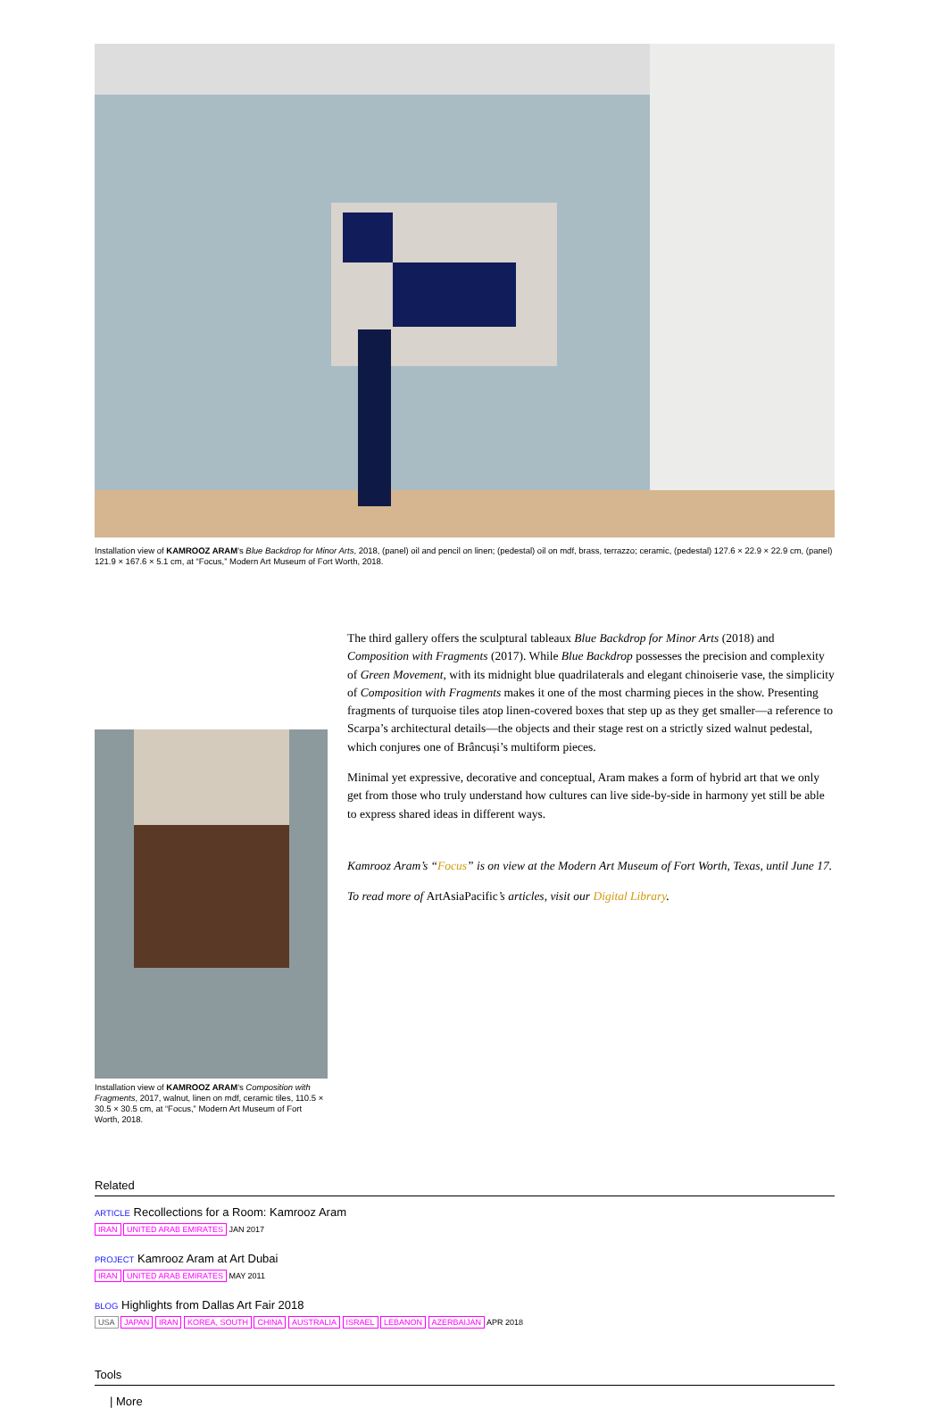Installation view of KAMROOZ ARAM's Blue Backdrop for Minor Arts, 2018, (panel) oil and pencil on linen; (pedestal) oil on mdf, brass, terrazzo; ceramic, (pedestal) 127.6 × 22.9 × 22.9 cm, (panel) 121.9 × 167.6 × 5.1 cm, at “Focus,” Modern Art Museum of Fort Worth, 2018.
Installation view of KAMROOZ ARAM's Composition with Fragments, 2017, walnut, linen on mdf, ceramic tiles, 110.5 × 30.5 × 30.5 cm, at “Focus,” Modern Art Museum of Fort Worth, 2018.
The third gallery offers the sculptural tableaux Blue Backdrop for Minor Arts (2018) and Composition with Fragments (2017). While Blue Backdrop possesses the precision and complexity of Green Movement, with its midnight blue quadrilaterals and elegant chinoiserie vase, the simplicity of Composition with Fragments makes it one of the most charming pieces in the show. Presenting fragments of turquoise tiles atop linen-covered boxes that step up as they get smaller—a reference to Scarpa’s architectural details—the objects and their stage rest on a strictly sized walnut pedestal, which conjures one of Brâncuși’s multiform pieces.
Minimal yet expressive, decorative and conceptual, Aram makes a form of hybrid art that we only get from those who truly understand how cultures can live side-by-side in harmony yet still be able to express shared ideas in different ways.
Kamrooz Aram’s “Focus” is on view at the Modern Art Museum of Fort Worth, Texas, until June 17.
To read more of ArtAsiaPacific’s articles, visit our Digital Library.
Related
ARTICLE Recollections for a Room: Kamrooz Aram
IRAN UNITED ARAB EMIRATES JAN 2017
PROJECT Kamrooz Aram at Art Dubai
IRAN UNITED ARAB EMIRATES MAY 2011
BLOG Highlights from Dallas Art Fair 2018
USA JAPAN IRAN KOREA, SOUTH CHINA AUSTRALIA ISRAEL LEBANON AZERBAIJAN APR 2018
Tools
| More